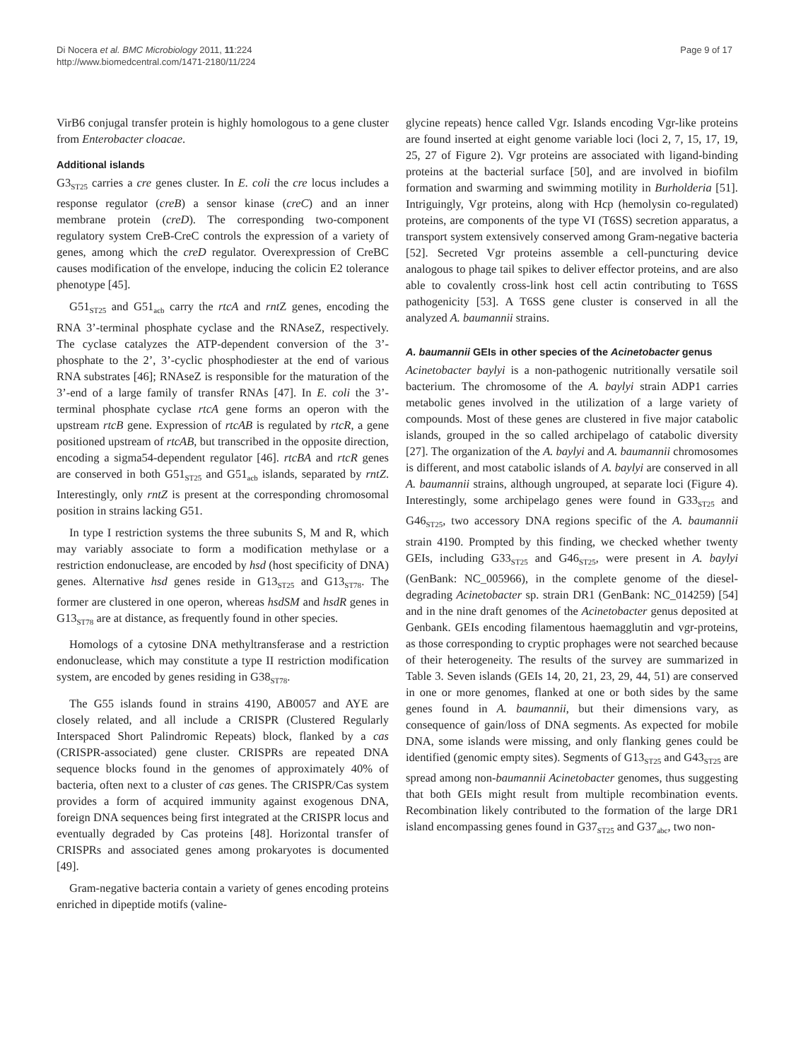Di Nocera et al. BMC Microbiology 2011, 11:224
http://www.biomedcentral.com/1471-2180/11/224
Page 9 of 17
VirB6 conjugal transfer protein is highly homologous to a gene cluster from Enterobacter cloacae.
Additional islands
G3<sub>ST25</sub> carries a cre genes cluster. In E. coli the cre locus includes a response regulator (creB) a sensor kinase (creC) and an inner membrane protein (creD). The corresponding two-component regulatory system CreB-CreC controls the expression of a variety of genes, among which the creD regulator. Overexpression of CreBC causes modification of the envelope, inducing the colicin E2 tolerance phenotype [45].
G51<sub>ST25</sub> and G51<sub>acb</sub> carry the rtcA and rnt Z genes, encoding the RNA 3’-terminal phosphate cyclase and the RNAseZ, respectively. The cyclase catalyzes the ATP-dependent conversion of the 3’-phosphate to the 2’, 3’-cyclic phosphodiester at the end of various RNA substrates [46]; RNAseZ is responsible for the maturation of the 3’-end of a large family of transfer RNAs [47]. In E. coli the 3’-terminal phosphate cyclase rtcA gene forms an operon with the upstream rtcB gene. Expression of rtcAB is regulated by rtcR, a gene positioned upstream of rtcAB, but transcribed in the opposite direction, encoding a sigma54-dependent regulator [46]. rtcBA and rtcR genes are conserved in both G51<sub>ST25</sub> and G51<sub>acb</sub> islands, separated by rntZ. Interestingly, only rntZ is present at the corresponding chromosomal position in strains lacking G51.
In type I restriction systems the three subunits S, M and R, which may variably associate to form a modification methylase or a restriction endonuclease, are encoded by hsd (host specificity of DNA) genes. Alternative hsd genes reside in G13<sub>ST25</sub> and G13<sub>ST78</sub>. The former are clustered in one operon, whereas hsdSM and hsdR genes in G13<sub>ST78</sub> are at distance, as frequently found in other species.
Homologs of a cytosine DNA methyltransferase and a restriction endonuclease, which may constitute a type II restriction modification system, are encoded by genes residing in G38<sub>ST78</sub>.
The G55 islands found in strains 4190, AB0057 and AYE are closely related, and all include a CRISPR (Clustered Regularly Interspaced Short Palindromic Repeats) block, flanked by a cas (CRISPR-associated) gene cluster. CRISPRs are repeated DNA sequence blocks found in the genomes of approximately 40% of bacteria, often next to a cluster of cas genes. The CRISPR/Cas system provides a form of acquired immunity against exogenous DNA, foreign DNA sequences being first integrated at the CRISPR locus and eventually degraded by Cas proteins [48]. Horizontal transfer of CRISPRs and associated genes among prokaryotes is documented [49].
Gram-negative bacteria contain a variety of genes encoding proteins enriched in dipeptide motifs (valine-
glycine repeats) hence called Vgr. Islands encoding Vgr-like proteins are found inserted at eight genome variable loci (loci 2, 7, 15, 17, 19, 25, 27 of Figure 2). Vgr proteins are associated with ligand-binding proteins at the bacterial surface [50], and are involved in biofilm formation and swarming and swimming motility in Burholderia [51]. Intriguingly, Vgr proteins, along with Hcp (hemolysin co-regulated) proteins, are components of the type VI (T6SS) secretion apparatus, a transport system extensively conserved among Gram-negative bacteria [52]. Secreted Vgr proteins assemble a cell-puncturing device analogous to phage tail spikes to deliver effector proteins, and are also able to covalently cross-link host cell actin contributing to T6SS pathogenicity [53]. A T6SS gene cluster is conserved in all the analyzed A. baumannii strains.
A. baumannii GEIs in other species of the Acinetobacter genus
Acinetobacter baylyi is a non-pathogenic nutritionally versatile soil bacterium. The chromosome of the A. baylyi strain ADP1 carries metabolic genes involved in the utilization of a large variety of compounds. Most of these genes are clustered in five major catabolic islands, grouped in the so called archipelago of catabolic diversity [27]. The organization of the A. baylyi and A. baumannii chromosomes is different, and most catabolic islands of A. baylyi are conserved in all A. baumannii strains, although ungrouped, at separate loci (Figure 4). Interestingly, some archipelago genes were found in G33<sub>ST25</sub> and G46<sub>ST25</sub>, two accessory DNA regions specific of the A. baumannii strain 4190. Prompted by this finding, we checked whether twenty GEIs, including G33<sub>ST25</sub> and G46<sub>ST25</sub>, were present in A. baylyi (GenBank: NC_005966), in the complete genome of the diesel-degrading Acinetobacter sp. strain DR1 (GenBank: NC_014259) [54] and in the nine draft genomes of the Acinetobacter genus deposited at Genbank. GEIs encoding filamentous haemagglutin and vgr-proteins, as those corresponding to cryptic prophages were not searched because of their heterogeneity. The results of the survey are summarized in Table 3. Seven islands (GEIs 14, 20, 21, 23, 29, 44, 51) are conserved in one or more genomes, flanked at one or both sides by the same genes found in A. baumannii, but their dimensions vary, as consequence of gain/loss of DNA segments. As expected for mobile DNA, some islands were missing, and only flanking genes could be identified (genomic empty sites). Segments of G13<sub>ST25</sub> and G43<sub>ST25</sub> are spread among non-baumannii Acinetobacter genomes, thus suggesting that both GEIs might result from multiple recombination events. Recombination likely contributed to the formation of the large DR1 island encompassing genes found in G37<sub>ST25</sub> and G37<sub>abc</sub>, two non-